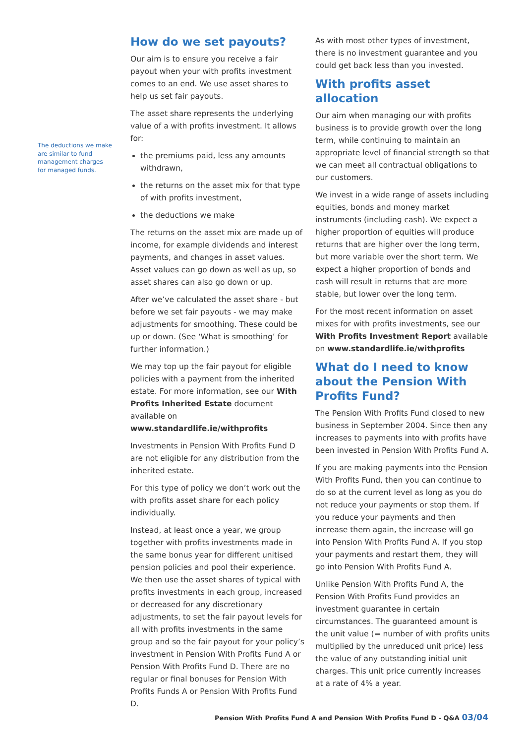The deductions we make are similar to fund management charges for managed funds.
How do we set payouts?
Our aim is to ensure you receive a fair payout when your with profits investment comes to an end. We use asset shares to help us set fair payouts.
The asset share represents the underlying value of a with profits investment. It allows for:
the premiums paid, less any amounts withdrawn,
the returns on the asset mix for that type of with profits investment,
the deductions we make
The returns on the asset mix are made up of income, for example dividends and interest payments, and changes in asset values. Asset values can go down as well as up, so asset shares can also go down or up.
After we’ve calculated the asset share - but before we set fair payouts - we may make adjustments for smoothing. These could be up or down. (See ‘What is smoothing’ for further information.)
We may top up the fair payout for eligible policies with a payment from the inherited estate. For more information, see our With Profits Inherited Estate document available on www.standardlife.ie/withprofits
Investments in Pension With Profits Fund D are not eligible for any distribution from the inherited estate.
For this type of policy we don’t work out the with profits asset share for each policy individually.
Instead, at least once a year, we group together with profits investments made in the same bonus year for different unitised pension policies and pool their experience. We then use the asset shares of typical with profits investments in each group, increased or decreased for any discretionary adjustments, to set the fair payout levels for all with profits investments in the same group and so the fair payout for your policy’s investment in Pension With Profits Fund A or Pension With Profits Fund D. There are no regular or final bonuses for Pension With Profits Funds A or Pension With Profits Fund D.
As with most other types of investment, there is no investment guarantee and you could get back less than you invested.
With profits asset allocation
Our aim when managing our with profits business is to provide growth over the long term, while continuing to maintain an appropriate level of financial strength so that we can meet all contractual obligations to our customers.
We invest in a wide range of assets including equities, bonds and money market instruments (including cash). We expect a higher proportion of equities will produce returns that are higher over the long term, but more variable over the short term. We expect a higher proportion of bonds and cash will result in returns that are more stable, but lower over the long term.
For the most recent information on asset mixes for with profits investments, see our With Profits Investment Report available on www.standardlife.ie/withprofits
What do I need to know about the Pension With Profits Fund?
The Pension With Profits Fund closed to new business in September 2004. Since then any increases to payments into with profits have been invested in Pension With Profits Fund A.
If you are making payments into the Pension With Profits Fund, then you can continue to do so at the current level as long as you do not reduce your payments or stop them. If you reduce your payments and then increase them again, the increase will go into Pension With Profits Fund A. If you stop your payments and restart them, they will go into Pension With Profits Fund A.
Unlike Pension With Profits Fund A, the Pension With Profits Fund provides an investment guarantee in certain circumstances. The guaranteed amount is the unit value (= number of with profits units multiplied by the unreduced unit price) less the value of any outstanding initial unit charges. This unit price currently increases at a rate of 4% a year.
Pension With Profits Fund A and Pension With Profits Fund D - Q&A 03/04